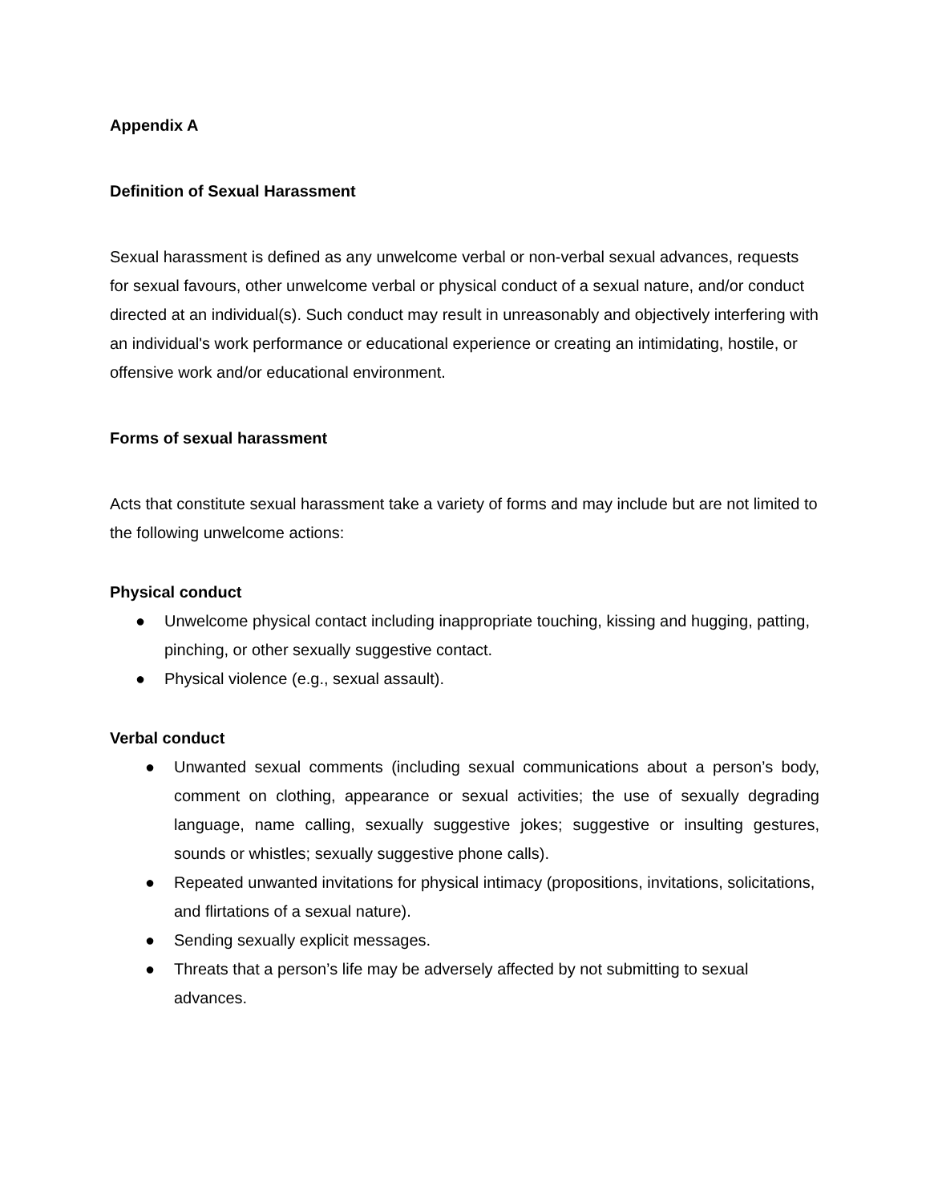Appendix A
Definition of Sexual Harassment
Sexual harassment is defined as any unwelcome verbal or non-verbal sexual advances, requests for sexual favours, other unwelcome verbal or physical conduct of a sexual nature, and/or conduct directed at an individual(s). Such conduct may result in unreasonably and objectively interfering with an individual's work performance or educational experience or creating an intimidating, hostile, or offensive work and/or educational environment.
Forms of sexual harassment
Acts that constitute sexual harassment take a variety of forms and may include but are not limited to the following unwelcome actions:
Physical conduct
● Unwelcome physical contact including inappropriate touching, kissing and hugging, patting, pinching, or other sexually suggestive contact.
● Physical violence (e.g., sexual assault).
Verbal conduct
● Unwanted sexual comments (including sexual communications about a person’s body, comment on clothing, appearance or sexual activities; the use of sexually degrading language, name calling, sexually suggestive jokes; suggestive or insulting gestures, sounds or whistles; sexually suggestive phone calls).
● Repeated unwanted invitations for physical intimacy (propositions, invitations, solicitations, and flirtations of a sexual nature).
● Sending sexually explicit messages.
● Threats that a person’s life may be adversely affected by not submitting to sexual advances.